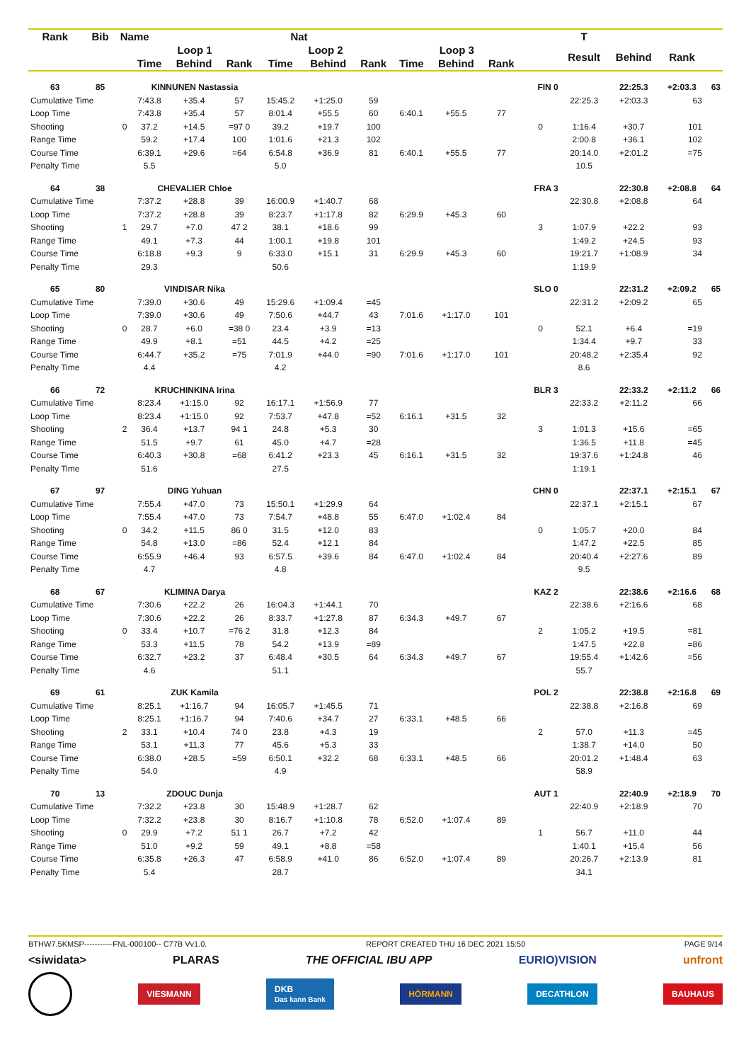| Rank | Bib | Name | | Nat | | | | | | | | | T | | | |
| --- | --- | --- | --- | --- | --- | --- | --- | --- | --- | --- | --- | --- | --- | --- | --- | --- |
| | | | Loop 1 | | | Loop 2 | | | Loop 3 | | | | Result | Behind | Rank | |
| | | | Time | Behind | Rank | Time | Behind | Rank | Time | Behind | Rank | | | | | |
| 63 | 85 | | KINNUNEN Nastassia | | | | | | | | | FIN 0 | | 22:25.3 | +2:03.3 | 63 |
| Cumulative Time | | | 7:43.8 | +35.4 | 57 | 15:45.2 | +1:25.0 | 59 | | | | | 22:25.3 | +2:03.3 | 63 | |
| Loop Time | | | 7:43.8 | +35.4 | 57 | 8:01.4 | +55.5 | 60 | 6:40.1 | +55.5 | 77 | | | | | |
| Shooting | | 0 | 37.2 | +14.5 | =97 0 | 39.2 | +19.7 | 100 | | | | 0 | 1:16.4 | +30.7 | 101 | |
| Range Time | | | 59.2 | +17.4 | 100 | 1:01.6 | +21.3 | 102 | | | | | 2:00.8 | +36.1 | 102 | |
| Course Time | | | 6:39.1 | +29.6 | =64 | 6:54.8 | +36.9 | 81 | 6:40.1 | +55.5 | 77 | | 20:14.0 | +2:01.2 | =75 | |
| Penalty Time | | | 5.5 | | | 5.0 | | | | | | | 10.5 | | | |
| 64 | 38 | | CHEVALIER Chloe | | | | | | | | | FRA 3 | | 22:30.8 | +2:08.8 | 64 |
| Cumulative Time | | | 7:37.2 | +28.8 | 39 | 16:00.9 | +1:40.7 | 68 | | | | | 22:30.8 | +2:08.8 | 64 | |
| Loop Time | | | 7:37.2 | +28.8 | 39 | 8:23.7 | +1:17.8 | 82 | 6:29.9 | +45.3 | 60 | | | | | |
| Shooting | | 1 | 29.7 | +7.0 | 47 2 | 38.1 | +18.6 | 99 | | | | 3 | 1:07.9 | +22.2 | 93 | |
| Range Time | | | 49.1 | +7.3 | 44 | 1:00.1 | +19.8 | 101 | | | | | 1:49.2 | +24.5 | 93 | |
| Course Time | | | 6:18.8 | +9.3 | 9 | 6:33.0 | +15.1 | 31 | 6:29.9 | +45.3 | 60 | | 19:21.7 | +1:08.9 | 34 | |
| Penalty Time | | | 29.3 | | | 50.6 | | | | | | | 1:19.9 | | | |
| 65 | 80 | | VINDISAR Nika | | | | | | | | | SLO 0 | | 22:31.2 | +2:09.2 | 65 |
| Cumulative Time | | | 7:39.0 | +30.6 | 49 | 15:29.6 | +1:09.4 | =45 | | | | | 22:31.2 | +2:09.2 | 65 | |
| Loop Time | | | 7:39.0 | +30.6 | 49 | 7:50.6 | +44.7 | 43 | 7:01.6 | +1:17.0 | 101 | | | | | |
| Shooting | | 0 | 28.7 | +6.0 | =38 0 | 23.4 | +3.9 | =13 | | | | 0 | 52.1 | +6.4 | =19 | |
| Range Time | | | 49.9 | +8.1 | =51 | 44.5 | +4.2 | =25 | | | | | 1:34.4 | +9.7 | 33 | |
| Course Time | | | 6:44.7 | +35.2 | =75 | 7:01.9 | +44.0 | =90 | 7:01.6 | +1:17.0 | 101 | | 20:48.2 | +2:35.4 | 92 | |
| Penalty Time | | | 4.4 | | | 4.2 | | | | | | | 8.6 | | | |
| 66 | 72 | | KRUCHINKINA Irina | | | | | | | | | BLR 3 | | 22:33.2 | +2:11.2 | 66 |
| Cumulative Time | | | 8:23.4 | +1:15.0 | 92 | 16:17.1 | +1:56.9 | 77 | | | | | 22:33.2 | +2:11.2 | 66 | |
| Loop Time | | | 8:23.4 | +1:15.0 | 92 | 7:53.7 | +47.8 | =52 | 6:16.1 | +31.5 | 32 | | | | | |
| Shooting | | 2 | 36.4 | +13.7 | 94 1 | 24.8 | +5.3 | 30 | | | | 3 | 1:01.3 | +15.6 | =65 | |
| Range Time | | | 51.5 | +9.7 | 61 | 45.0 | +4.7 | =28 | | | | | 1:36.5 | +11.8 | =45 | |
| Course Time | | | 6:40.3 | +30.8 | =68 | 6:41.2 | +23.3 | 45 | 6:16.1 | +31.5 | 32 | | 19:37.6 | +1:24.8 | 46 | |
| Penalty Time | | | 51.6 | | | 27.5 | | | | | | | 1:19.1 | | | |
| 67 | 97 | | DING Yuhuan | | | | | | | | | CHN 0 | | 22:37.1 | +2:15.1 | 67 |
| Cumulative Time | | | 7:55.4 | +47.0 | 73 | 15:50.1 | +1:29.9 | 64 | | | | | 22:37.1 | +2:15.1 | 67 | |
| Loop Time | | | 7:55.4 | +47.0 | 73 | 7:54.7 | +48.8 | 55 | 6:47.0 | +1:02.4 | 84 | | | | | |
| Shooting | | 0 | 34.2 | +11.5 | 86 0 | 31.5 | +12.0 | 83 | | | | 0 | 1:05.7 | +20.0 | 84 | |
| Range Time | | | 54.8 | +13.0 | =86 | 52.4 | +12.1 | 84 | | | | | 1:47.2 | +22.5 | 85 | |
| Course Time | | | 6:55.9 | +46.4 | 93 | 6:57.5 | +39.6 | 84 | 6:47.0 | +1:02.4 | 84 | | 20:40.4 | +2:27.6 | 89 | |
| Penalty Time | | | 4.7 | | | 4.8 | | | | | | | 9.5 | | | |
| 68 | 67 | | KLIMINA Darya | | | | | | | | | KAZ 2 | | 22:38.6 | +2:16.6 | 68 |
| Cumulative Time | | | 7:30.6 | +22.2 | 26 | 16:04.3 | +1:44.1 | 70 | | | | | 22:38.6 | +2:16.6 | 68 | |
| Loop Time | | | 7:30.6 | +22.2 | 26 | 8:33.7 | +1:27.8 | 87 | 6:34.3 | +49.7 | 67 | | | | | |
| Shooting | | 0 | 33.4 | +10.7 | =76 2 | 31.8 | +12.3 | 84 | | | | 2 | 1:05.2 | +19.5 | =81 | |
| Range Time | | | 53.3 | +11.5 | 78 | 54.2 | +13.9 | =89 | | | | | 1:47.5 | +22.8 | =86 | |
| Course Time | | | 6:32.7 | +23.2 | 37 | 6:48.4 | +30.5 | 64 | 6:34.3 | +49.7 | 67 | | 19:55.4 | +1:42.6 | =56 | |
| Penalty Time | | | 4.6 | | | 51.1 | | | | | | | 55.7 | | | |
| 69 | 61 | | ZUK Kamila | | | | | | | | | POL 2 | | 22:38.8 | +2:16.8 | 69 |
| Cumulative Time | | | 8:25.1 | +1:16.7 | 94 | 16:05.7 | +1:45.5 | 71 | | | | | 22:38.8 | +2:16.8 | 69 | |
| Loop Time | | | 8:25.1 | +1:16.7 | 94 | 7:40.6 | +34.7 | 27 | 6:33.1 | +48.5 | 66 | | | | | |
| Shooting | | 2 | 33.1 | +10.4 | 74 0 | 23.8 | +4.3 | 19 | | | | 2 | 57.0 | +11.3 | =45 | |
| Range Time | | | 53.1 | +11.3 | 77 | 45.6 | +5.3 | 33 | | | | | 1:38.7 | +14.0 | 50 | |
| Course Time | | | 6:38.0 | +28.5 | =59 | 6:50.1 | +32.2 | 68 | 6:33.1 | +48.5 | 66 | | 20:01.2 | +1:48.4 | 63 | |
| Penalty Time | | | 54.0 | | | 4.9 | | | | | | | 58.9 | | | |
| 70 | 13 | | ZDOUC Dunja | | | | | | | | | AUT 1 | | 22:40.9 | +2:18.9 | 70 |
| Cumulative Time | | | 7:32.2 | +23.8 | 30 | 15:48.9 | +1:28.7 | 62 | | | | | 22:40.9 | +2:18.9 | 70 | |
| Loop Time | | | 7:32.2 | +23.8 | 30 | 8:16.7 | +1:10.8 | 78 | 6:52.0 | +1:07.4 | 89 | | | | | |
| Shooting | | 0 | 29.9 | +7.2 | 51 1 | 26.7 | +7.2 | 42 | | | | 1 | 56.7 | +11.0 | 44 | |
| Range Time | | | 51.0 | +9.2 | 59 | 49.1 | +8.8 | =58 | | | | | 1:40.1 | +15.4 | 56 | |
| Course Time | | | 6:35.8 | +26.3 | 47 | 6:58.9 | +41.0 | 86 | 6:52.0 | +1:07.4 | 89 | | 20:26.7 | +2:13.9 | 81 | |
| Penalty Time | | | 5.4 | | | 28.7 | | | | | | | 34.1 | | | |
BTHW7.5KMSP-----------FNL-000100-- C77B Vv1.0. REPORT CREATED THU 16 DEC 2021 15:50 PAGE 9/14
<siwidata> PLARAS THE OFFICIAL IBU APP EURIO)VISION unfront
VIESMANN DKB
Das kann Bank HÖRMANN DECATHLON BAUHAUS